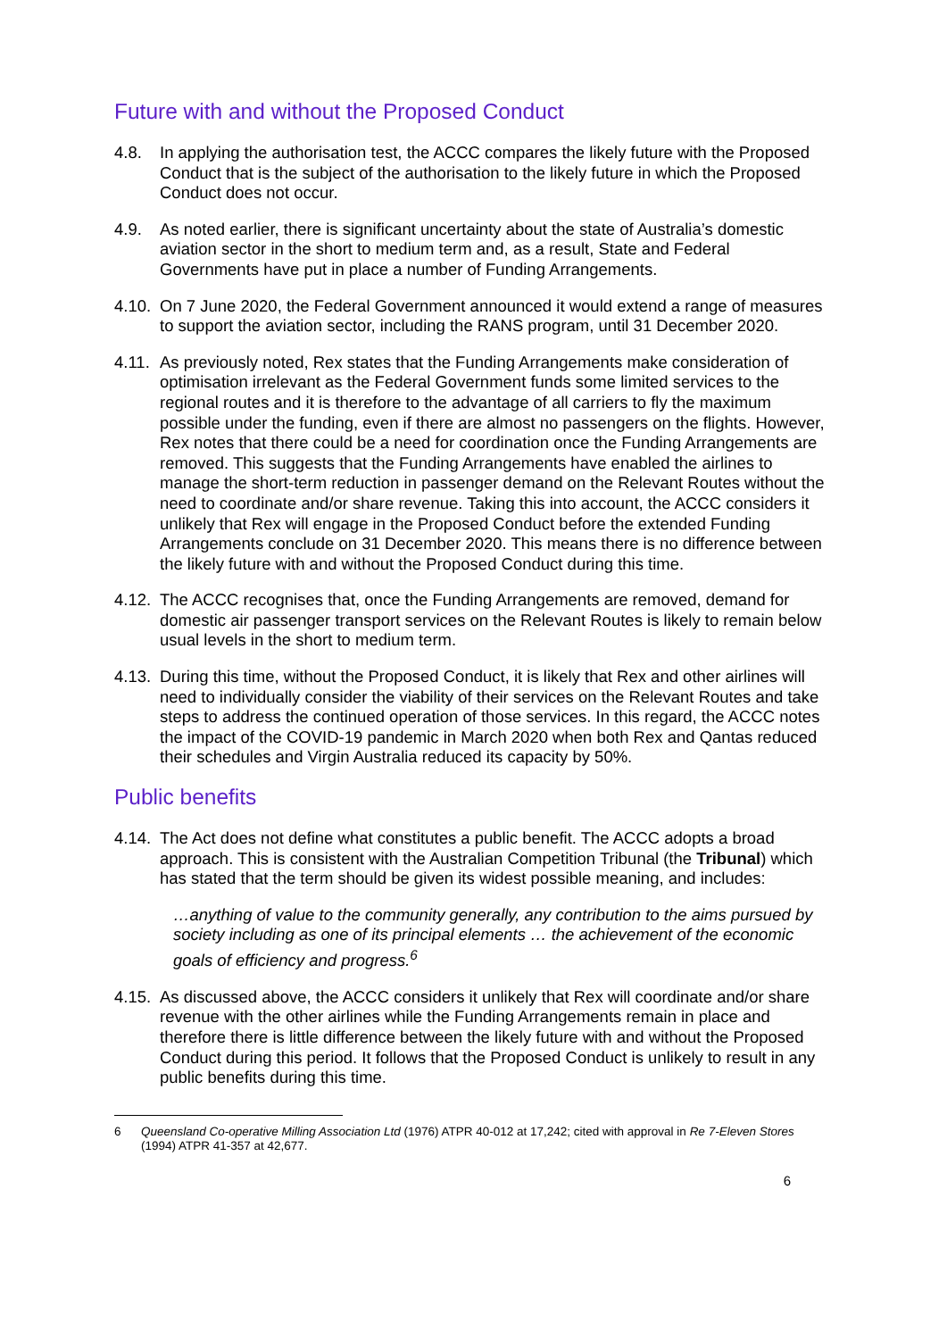Future with and without the Proposed Conduct
4.8. In applying the authorisation test, the ACCC compares the likely future with the Proposed Conduct that is the subject of the authorisation to the likely future in which the Proposed Conduct does not occur.
4.9. As noted earlier, there is significant uncertainty about the state of Australia’s domestic aviation sector in the short to medium term and, as a result, State and Federal Governments have put in place a number of Funding Arrangements.
4.10.
On 7 June 2020, the Federal Government announced it would extend a range of measures to support the aviation sector, including the RANS program, until 31 December 2020.
4.11.
As previously noted, Rex states that the Funding Arrangements make consideration of optimisation irrelevant as the Federal Government funds some limited services to the regional routes and it is therefore to the advantage of all carriers to fly the maximum possible under the funding, even if there are almost no passengers on the flights. However, Rex notes that there could be a need for coordination once the Funding Arrangements are removed. This suggests that the Funding Arrangements have enabled the airlines to manage the short-term reduction in passenger demand on the Relevant Routes without the need to coordinate and/or share revenue. Taking this into account, the ACCC considers it unlikely that Rex will engage in the Proposed Conduct before the extended Funding Arrangements conclude on 31 December 2020. This means there is no difference between the likely future with and without the Proposed Conduct during this time.
4.12.
The ACCC recognises that, once the Funding Arrangements are removed, demand for domestic air passenger transport services on the Relevant Routes is likely to remain below usual levels in the short to medium term.
4.13.
During this time, without the Proposed Conduct, it is likely that Rex and other airlines will need to individually consider the viability of their services on the Relevant Routes and take steps to address the continued operation of those services. In this regard, the ACCC notes the impact of the COVID-19 pandemic in March 2020 when both Rex and Qantas reduced their schedules and Virgin Australia reduced its capacity by 50%.
Public benefits
4.14.
The Act does not define what constitutes a public benefit. The ACCC adopts a broad approach. This is consistent with the Australian Competition Tribunal (the Tribunal) which has stated that the term should be given its widest possible meaning, and includes:
…anything of value to the community generally, any contribution to the aims pursued by society including as one of its principal elements … the achievement of the economic goals of efficiency and progress.<sup>6</sup>
4.15.
As discussed above, the ACCC considers it unlikely that Rex will coordinate and/or share revenue with the other airlines while the Funding Arrangements remain in place and therefore there is little difference between the likely future with and without the Proposed Conduct during this period. It follows that the Proposed Conduct is unlikely to result in any public benefits during this time.
6 Queensland Co-operative Milling Association Ltd (1976) ATPR 40-012 at 17,242; cited with approval in Re 7-Eleven Stores (1994) ATPR 41-357 at 42,677.
6